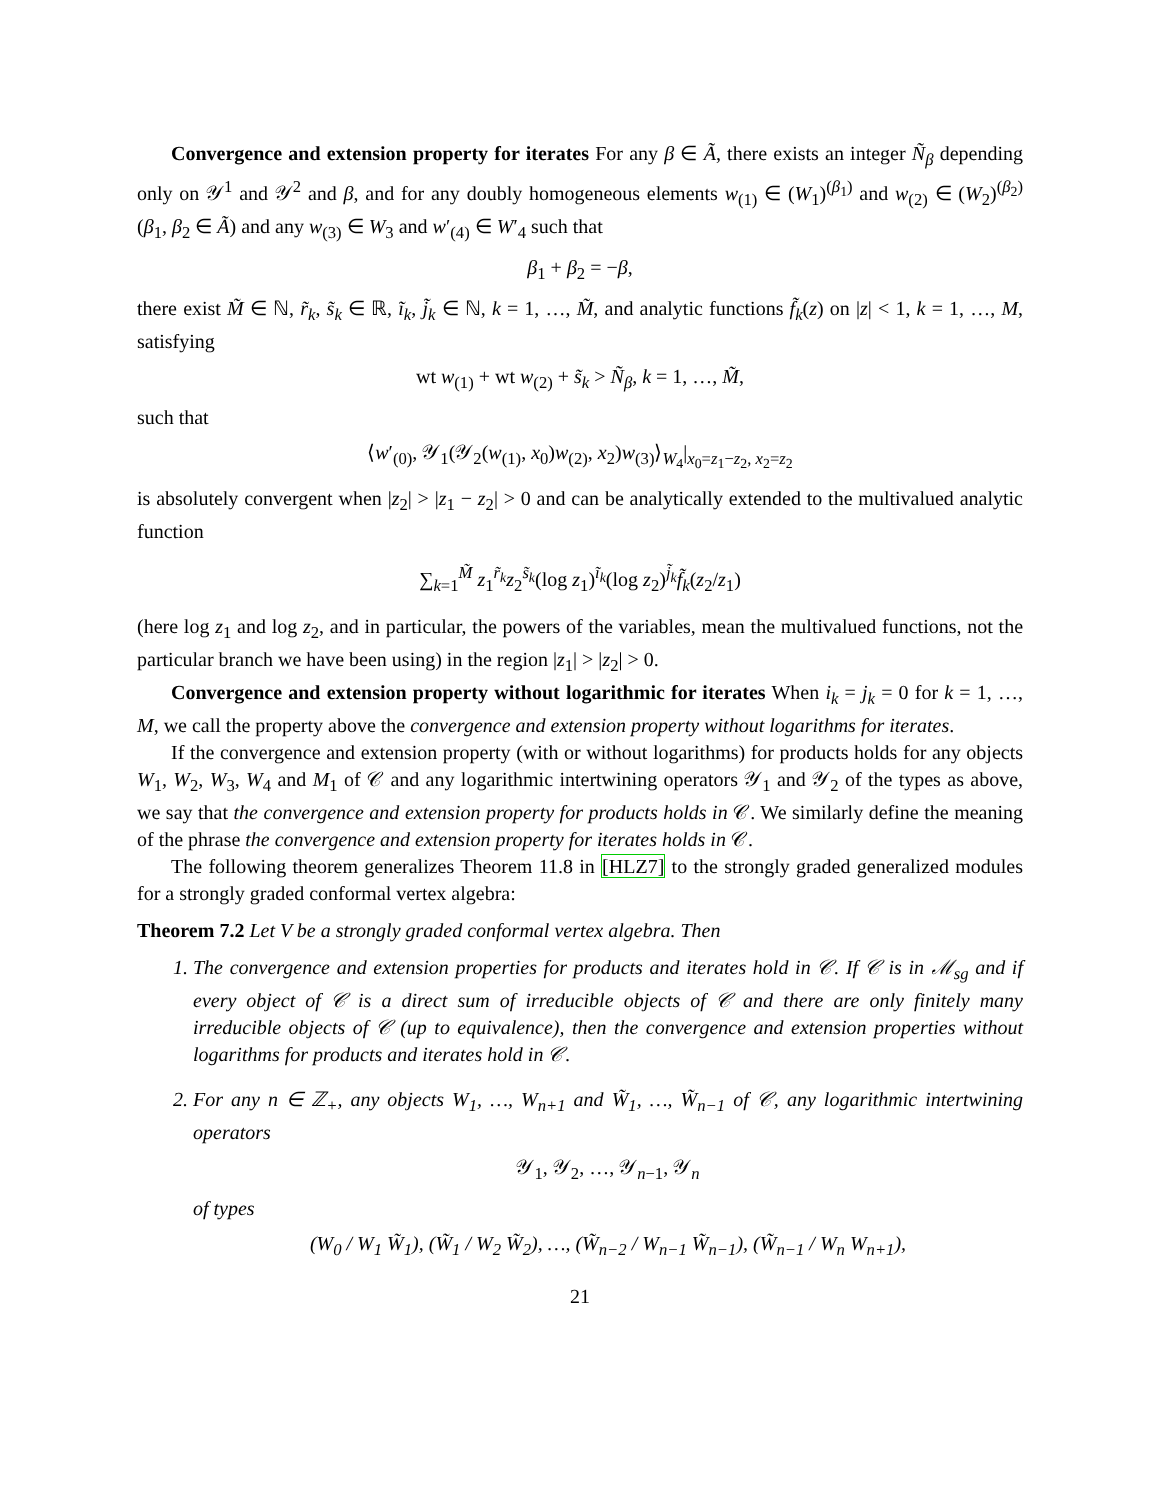Convergence and extension property for iterates For any β ∈ Ã, there exists an integer Ñ<sub>β</sub> depending only on 𝒴<sup>1</sup> and 𝒴<sup>2</sup> and β, and for any doubly homogeneous elements w<sub>(1)</sub> ∈ (W<sub>1</sub>)<sup>(β<sub>1</sub>)</sup> and w<sub>(2)</sub> ∈ (W<sub>2</sub>)<sup>(β<sub>2</sub>)</sup> (β<sub>1</sub>, β<sub>2</sub> ∈ Ã) and any w<sub>(3)</sub> ∈ W<sub>3</sub> and w′<sub>(4)</sub> ∈ W′<sub>4</sub> such that
β<sub>1</sub> + β<sub>2</sub> = −β,
there exist M̃ ∈ ℕ, r̃<sub>k</sub>, s̃<sub>k</sub> ∈ ℝ, ĩ<sub>k</sub>, j̃<sub>k</sub> ∈ ℕ, k = 1, …, M̃, and analytic functions f̃<sub>k</sub>(z) on |z| < 1, k = 1, …, M, satisfying
wt w<sub>(1)</sub> + wt w<sub>(2)</sub> + s̃<sub>k</sub> > Ñ<sub>β</sub>, k = 1, …, M̃,
such that
⟨w′<sub>(0)</sub>, 𝒴<sub>1</sub>(𝒴<sub>2</sub>(w<sub>(1)</sub>, x<sub>0</sub>)w<sub>(2)</sub>, x<sub>2</sub>)w<sub>(3)</sub>⟩<sub>W<sub>4</sub></sub>|<sub>x<sub>0</sub>=z<sub>1</sub>−z<sub>2</sub>, x<sub>2</sub>=z<sub>2</sub></sub>
is absolutely convergent when |z<sub>2</sub>| > |z<sub>1</sub> − z<sub>2</sub>| > 0 and can be analytically extended to the multivalued analytic function
∑<sub>k=1</sub><sup>M̃</sup> z<sub>1</sub><sup>r̃<sub>k</sub></sup>z<sub>2</sub><sup>s̃<sub>k</sub></sup>(log z<sub>1</sub>)<sup>ĩ<sub>k</sub></sup>(log z<sub>2</sub>)<sup>j̃<sub>k</sub></sup>f̃<sub>k</sub>(z<sub>2</sub>/z<sub>1</sub>)
(here log z<sub>1</sub> and log z<sub>2</sub>, and in particular, the powers of the variables, mean the multivalued functions, not the particular branch we have been using) in the region |z<sub>1</sub>| > |z<sub>2</sub>| > 0.
Convergence and extension property without logarithmic for iterates When i<sub>k</sub> = j<sub>k</sub> = 0 for k = 1, …, M, we call the property above the convergence and extension property without logarithms for iterates.
If the convergence and extension property (with or without logarithms) for products holds for any objects W<sub>1</sub>, W<sub>2</sub>, W<sub>3</sub>, W<sub>4</sub> and M<sub>1</sub> of 𝒞 and any logarithmic intertwining operators 𝒴<sub>1</sub> and 𝒴<sub>2</sub> of the types as above, we say that the convergence and extension property for products holds in 𝒞. We similarly define the meaning of the phrase the convergence and extension property for iterates holds in 𝒞.
The following theorem generalizes Theorem 11.8 in [HLZ7] to the strongly graded generalized modules for a strongly graded conformal vertex algebra:
Theorem 7.2 Let V be a strongly graded conformal vertex algebra. Then
1. The convergence and extension properties for products and iterates hold in 𝒞. If 𝒞 is in ℳ<sub>sg</sub> and if every object of 𝒞 is a direct sum of irreducible objects of 𝒞 and there are only finitely many irreducible objects of 𝒞 (up to equivalence), then the convergence and extension properties without logarithms for products and iterates hold in 𝒞.
2. For any n ∈ ℤ<sub>+</sub>, any objects W<sub>1</sub>, …, W<sub>n+1</sub> and W̃<sub>1</sub>, …, W̃<sub>n−1</sub> of 𝒞, any logarithmic intertwining operators
𝒴<sub>1</sub>, 𝒴<sub>2</sub>, …, 𝒴<sub>n−1</sub>, 𝒴<sub>n</sub>
of types
(W<sub>0</sub> / W<sub>1</sub> W̃<sub>1</sub>), (W̃<sub>1</sub> / W<sub>2</sub> W̃<sub>2</sub>), …, (W̃<sub>n−2</sub> / W<sub>n−1</sub> W̃<sub>n−1</sub>), (W̃<sub>n−1</sub> / W<sub>n</sub> W<sub>n+1</sub>),
21